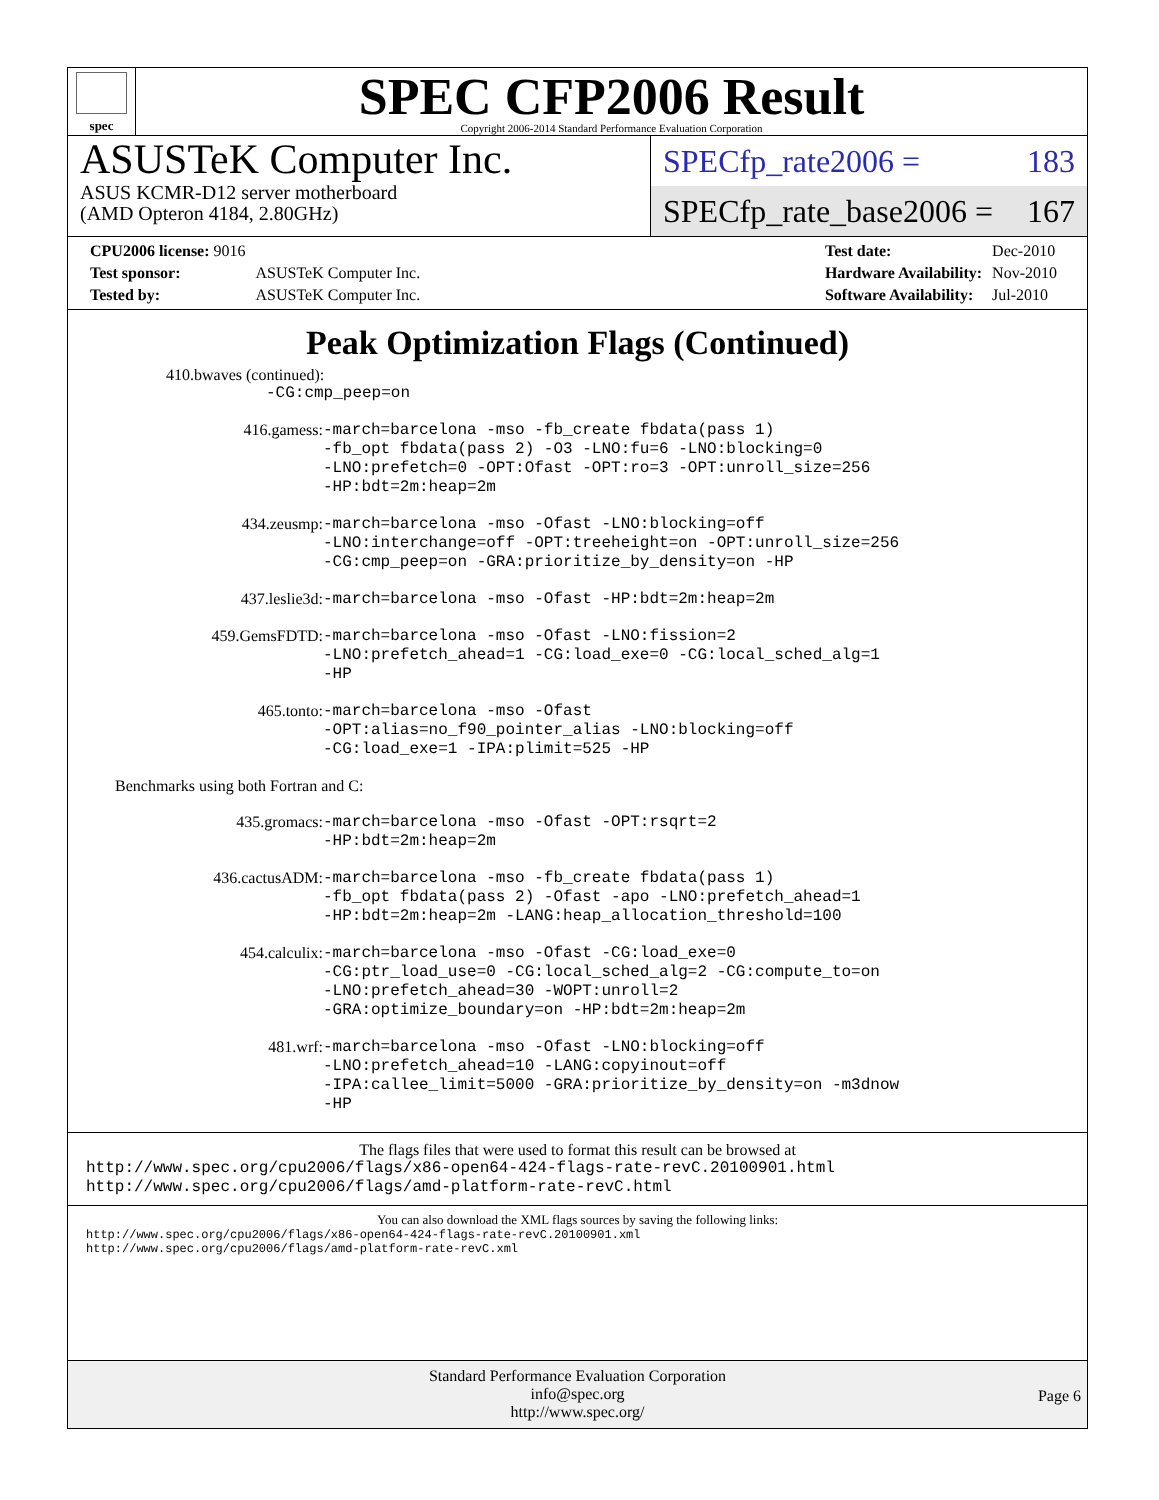spec
SPEC CFP2006 Result
Copyright 2006-2014 Standard Performance Evaluation Corporation
ASUSTeK Computer Inc.
ASUS KCMR-D12 server motherboard
(AMD Opteron 4184, 2.80GHz)
SPECfp_rate2006 = 183
SPECfp_rate_base2006 = 167
| CPU2006 license: 9016 | |
| Test sponsor: | ASUSTeK Computer Inc. |
| Tested by: | ASUSTeK Computer Inc. |
| Test date: | Dec-2010 |
| Hardware Availability: | Nov-2010 |
| Software Availability: | Jul-2010 |
Peak Optimization Flags (Continued)
410.bwaves (continued):
-CG:cmp_peep=on
| 416.gamess: | -march=barcelona -mso -fb_create fbdata(pass 1) -fb_opt fbdata(pass 2) -O3 -LNO:fu=6 -LNO:blocking=0 -LNO:prefetch=0 -OPT:Ofast -OPT:ro=3 -OPT:unroll_size=256 -HP:bdt=2m:heap=2m |
| 434.zeusmp: | -march=barcelona -mso -Ofast -LNO:blocking=off -LNO:interchange=off -OPT:treeheight=on -OPT:unroll_size=256 -CG:cmp_peep=on -GRA:prioritize_by_density=on -HP |
| 437.leslie3d: | -march=barcelona -mso -Ofast -HP:bdt=2m:heap=2m |
| 459.GemsFDTD: | -march=barcelona -mso -Ofast -LNO:fission=2 -LNO:prefetch_ahead=1 -CG:load_exe=0 -CG:local_sched_alg=1 -HP |
| 465.tonto: | -march=barcelona -mso -Ofast -OPT:alias=no_f90_pointer_alias -LNO:blocking=off -CG:load_exe=1 -IPA:plimit=525 -HP |
Benchmarks using both Fortran and C:
| 435.gromacs: | -march=barcelona -mso -Ofast -OPT:rsqrt=2 -HP:bdt=2m:heap=2m |
| 436.cactusADM: | -march=barcelona -mso -fb_create fbdata(pass 1) -fb_opt fbdata(pass 2) -Ofast -apo -LNO:prefetch_ahead=1 -HP:bdt=2m:heap=2m -LANG:heap_allocation_threshold=100 |
| 454.calculix: | -march=barcelona -mso -Ofast -CG:load_exe=0 -CG:ptr_load_use=0 -CG:local_sched_alg=2 -CG:compute_to=on -LNO:prefetch_ahead=30 -WOPT:unroll=2 -GRA:optimize_boundary=on -HP:bdt=2m:heap=2m |
| 481.wrf: | -march=barcelona -mso -Ofast -LNO:blocking=off -LNO:prefetch_ahead=10 -LANG:copyinout=off -IPA:callee_limit=5000 -GRA:prioritize_by_density=on -m3dnow -HP |
The flags files that were used to format this result can be browsed at
http://www.spec.org/cpu2006/flags/x86-open64-424-flags-rate-revC.20100901.html
http://www.spec.org/cpu2006/flags/amd-platform-rate-revC.html
You can also download the XML flags sources by saving the following links:
http://www.spec.org/cpu2006/flags/x86-open64-424-flags-rate-revC.20100901.xml
http://www.spec.org/cpu2006/flags/amd-platform-rate-revC.xml
Standard Performance Evaluation Corporation
info@spec.org
http://www.spec.org/
Page 6